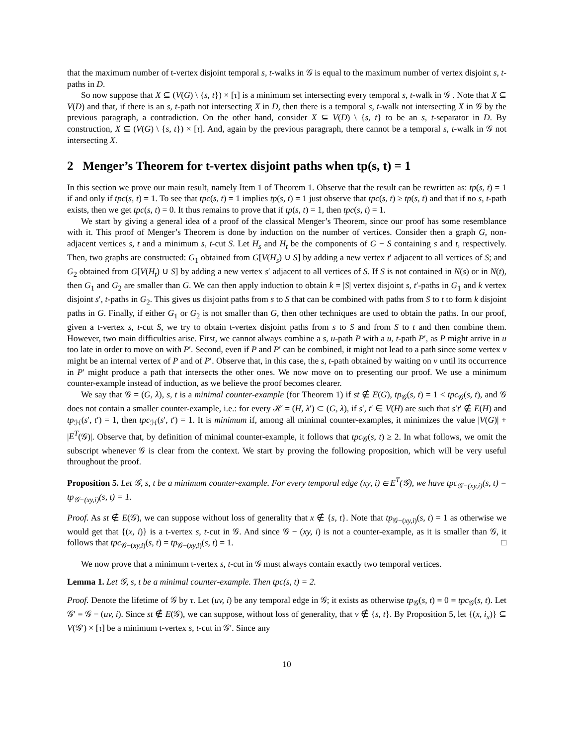that the maximum number of t-vertex disjoint temporal s, t-walks in 𝒢 is equal to the maximum number of vertex disjoint s, t-paths in D.
So now suppose that X ⊆ (V(G) \ {s, t}) × [τ] is a minimum set intersecting every temporal s, t-walk in 𝒢 . Note that X ⊆ V(D) and that, if there is an s, t-path not intersecting X in D, then there is a temporal s, t-walk not intersecting X in 𝒢 by the previous paragraph, a contradiction. On the other hand, consider X ⊆ V(D) \ {s, t} to be an s, t-separator in D. By construction, X ⊆ (V(G) \ {s, t}) × [τ]. And, again by the previous paragraph, there cannot be a temporal s, t-walk in 𝒢 not intersecting X.
2 Menger’s Theorem for t-vertex disjoint paths when tp(s, t) = 1
In this section we prove our main result, namely Item 1 of Theorem 1. Observe that the result can be rewritten as: tp(s, t) = 1 if and only if tpc(s, t) = 1. To see that tpc(s, t) = 1 implies tp(s, t) = 1 just observe that tpc(s, t) ≥ tp(s, t) and that if no s, t-path exists, then we get tpc(s, t) = 0. It thus remains to prove that if tp(s, t) = 1, then tpc(s, t) = 1.
We start by giving a general idea of a proof of the classical Menger’s Theorem, since our proof has some resemblance with it. This proof of Menger’s Theorem is done by induction on the number of vertices. Consider then a graph G, non-adjacent vertices s, t and a minimum s, t-cut S. Let H<sub>s</sub> and H<sub>t</sub> be the components of G − S containing s and t, respectively. Then, two graphs are constructed: G<sub>1</sub> obtained from G[V(H<sub>s</sub>) ∪ S] by adding a new vertex t′ adjacent to all vertices of S; and G<sub>2</sub> obtained from G[V(H<sub>t</sub>) ∪ S] by adding a new vertex s′ adjacent to all vertices of S. If S is not contained in N(s) or in N(t), then G<sub>1</sub> and G<sub>2</sub> are smaller than G. We can then apply induction to obtain k = |S| vertex disjoint s, t′-paths in G<sub>1</sub> and k vertex disjoint s′, t-paths in G<sub>2</sub>. This gives us disjoint paths from s to S that can be combined with paths from S to t to form k disjoint paths in G. Finally, if either G<sub>1</sub> or G<sub>2</sub> is not smaller than G, then other techniques are used to obtain the paths. In our proof, given a t-vertex s, t-cut S, we try to obtain t-vertex disjoint paths from s to S and from S to t and then combine them. However, two main difficulties arise. First, we cannot always combine a s, u-path P with a u, t-path P′, as P might arrive in u too late in order to move on with P′. Second, even if P and P′ can be combined, it might not lead to a path since some vertex v might be an internal vertex of P and of P′. Observe that, in this case, the s, t-path obtained by waiting on v until its occurrence in P′ might produce a path that intersects the other ones. We now move on to presenting our proof. We use a minimum counter-example instead of induction, as we believe the proof becomes clearer.
We say that 𝒢 = (G, λ), s, t is a minimal counter-example (for Theorem 1) if st ∉ E(G), tp<sub>𝒢</sub>(s, t) = 1 < tpc<sub>𝒢</sub>(s, t), and 𝒢 does not contain a smaller counter-example, i.e.: for every ℋ = (H, λ′) ⊂ (G, λ), if s′, t′ ∈ V(H) are such that s′t′ ∉ E(H) and tp<sub>ℋ</sub>(s′, t′) = 1, then tpc<sub>ℋ</sub>(s′, t′) = 1. It is minimum if, among all minimal counter-examples, it minimizes the value |V(G)| + |E<sup>T</sup>(𝒢)|. Observe that, by definition of minimal counter-example, it follows that tpc<sub>𝒢</sub>(s, t) ≥ 2. In what follows, we omit the subscript whenever 𝒢 is clear from the context. We start by proving the following proposition, which will be very useful throughout the proof.
Proposition 5. Let 𝒢, s, t be a minimum counter-example. For every temporal edge (xy, i) ∈ E<sup>T</sup>(𝒢), we have tpc<sub>𝒢−(xy,i)</sub>(s, t) = tp<sub>𝒢−(xy,i)</sub>(s, t) = 1.
Proof. As st ∉ E(𝒢), we can suppose without loss of generality that x ∉ {s, t}. Note that tp<sub>𝒢−(xy,i)</sub>(s, t) = 1 as otherwise we would get that {(x, i)} is a t-vertex s, t-cut in 𝒢. And since 𝒢 − (xy, i) is not a counter-example, as it is smaller than 𝒢, it follows that tpc<sub>𝒢−(xy,i)</sub>(s, t) = tp<sub>𝒢−(xy,i)</sub>(s, t) = 1. □
We now prove that a minimum t-vertex s, t-cut in 𝒢 must always contain exactly two temporal vertices.
Lemma 1. Let 𝒢, s, t be a minimal counter-example. Then tpc(s, t) = 2.
Proof. Denote the lifetime of 𝒢 by τ. Let (uv, i) be any temporal edge in 𝒢; it exists as otherwise tp<sub>𝒢</sub>(s, t) = 0 = tpc<sub>𝒢</sub>(s, t). Let 𝒢′ = 𝒢 − (uv, i). Since st ∉ E(𝒢), we can suppose, without loss of generality, that v ∉ {s, t}. By Proposition 5, let {(x, i<sub>x</sub>)} ⊆ V(𝒢′) × [τ] be a minimum t-vertex s, t-cut in 𝒢′. Since any
10